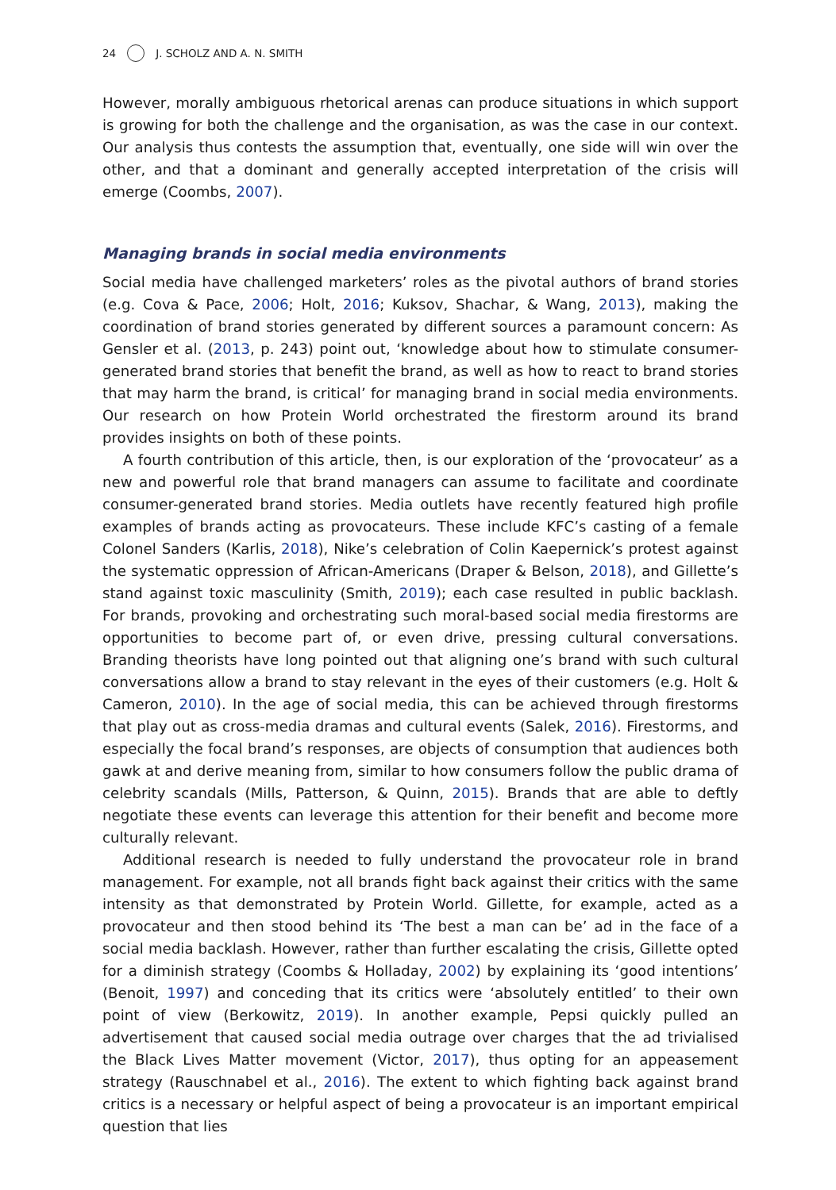24 J. SCHOLZ AND A. N. SMITH
However, morally ambiguous rhetorical arenas can produce situations in which support is growing for both the challenge and the organisation, as was the case in our context. Our analysis thus contests the assumption that, eventually, one side will win over the other, and that a dominant and generally accepted interpretation of the crisis will emerge (Coombs, 2007).
Managing brands in social media environments
Social media have challenged marketers’ roles as the pivotal authors of brand stories (e.g. Cova & Pace, 2006; Holt, 2016; Kuksov, Shachar, & Wang, 2013), making the coordination of brand stories generated by different sources a paramount concern: As Gensler et al. (2013, p. 243) point out, ‘knowledge about how to stimulate consumer-generated brand stories that benefit the brand, as well as how to react to brand stories that may harm the brand, is critical’ for managing brand in social media environments. Our research on how Protein World orchestrated the firestorm around its brand provides insights on both of these points.
A fourth contribution of this article, then, is our exploration of the ‘provocateur’ as a new and powerful role that brand managers can assume to facilitate and coordinate consumer-generated brand stories. Media outlets have recently featured high profile examples of brands acting as provocateurs. These include KFC’s casting of a female Colonel Sanders (Karlis, 2018), Nike’s celebration of Colin Kaepernick’s protest against the systematic oppression of African-Americans (Draper & Belson, 2018), and Gillette’s stand against toxic masculinity (Smith, 2019); each case resulted in public backlash. For brands, provoking and orchestrating such moral-based social media firestorms are opportunities to become part of, or even drive, pressing cultural conversations. Branding theorists have long pointed out that aligning one’s brand with such cultural conversations allow a brand to stay relevant in the eyes of their customers (e.g. Holt & Cameron, 2010). In the age of social media, this can be achieved through firestorms that play out as cross-media dramas and cultural events (Salek, 2016). Firestorms, and especially the focal brand’s responses, are objects of consumption that audiences both gawk at and derive meaning from, similar to how consumers follow the public drama of celebrity scandals (Mills, Patterson, & Quinn, 2015). Brands that are able to deftly negotiate these events can leverage this attention for their benefit and become more culturally relevant.
Additional research is needed to fully understand the provocateur role in brand management. For example, not all brands fight back against their critics with the same intensity as that demonstrated by Protein World. Gillette, for example, acted as a provocateur and then stood behind its ‘The best a man can be’ ad in the face of a social media backlash. However, rather than further escalating the crisis, Gillette opted for a diminish strategy (Coombs & Holladay, 2002) by explaining its ‘good intentions’ (Benoit, 1997) and conceding that its critics were ‘absolutely entitled’ to their own point of view (Berkowitz, 2019). In another example, Pepsi quickly pulled an advertisement that caused social media outrage over charges that the ad trivialised the Black Lives Matter movement (Victor, 2017), thus opting for an appeasement strategy (Rauschnabel et al., 2016). The extent to which fighting back against brand critics is a necessary or helpful aspect of being a provocateur is an important empirical question that lies